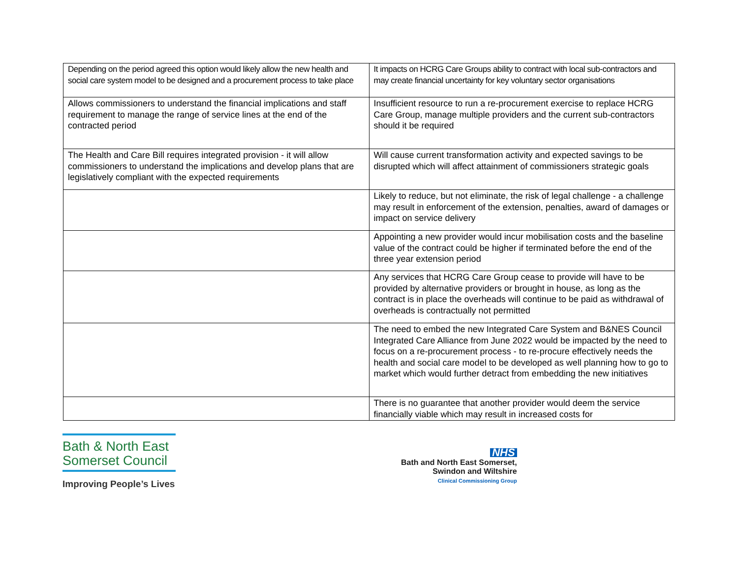| Depending on the period agreed this option would likely allow the new health and social care system model to be designed and a procurement process to take place | It impacts on HCRG Care Groups ability to contract with local sub-contractors and may create financial uncertainty for key voluntary sector organisations |
| Allows commissioners to understand the financial implications and staff requirement to manage the range of service lines at the end of the contracted period | Insufficient resource to run a re-procurement exercise to replace HCRG Care Group, manage multiple providers and the current sub-contractors should it be required |
| The Health and Care Bill requires integrated provision - it will allow commissioners to understand the implications and develop plans that are legislatively compliant with the expected requirements | Will cause current transformation activity and expected savings to be disrupted which will affect attainment of commissioners strategic goals |
| | Likely to reduce, but not eliminate, the risk of legal challenge - a challenge may result in enforcement of the extension, penalties, award of damages or impact on service delivery |
| | Appointing a new provider would incur mobilisation costs and the baseline value of the contract could be higher if terminated before the end of the three year extension period |
| | Any services that HCRG Care Group cease to provide will have to be provided by alternative providers or brought in house, as long as the contract is in place the overheads will continue to be paid as withdrawal of overheads is contractually not permitted |
| | The need to embed the new Integrated Care System and B&NES Council Integrated Care Alliance from June 2022 would be impacted by the need to focus on a re-procurement process - to re-procure effectively needs the health and social care model to be developed as well planning how to go to market which would further detract from embedding the new initiatives |
| | There is no guarantee that another provider would deem the service financially viable which may result in increased costs for |
Bath & North East
Somerset Council
Improving People’s Lives
NHS
Bath and North East Somerset,
Swindon and Wiltshire
Clinical Commissioning Group